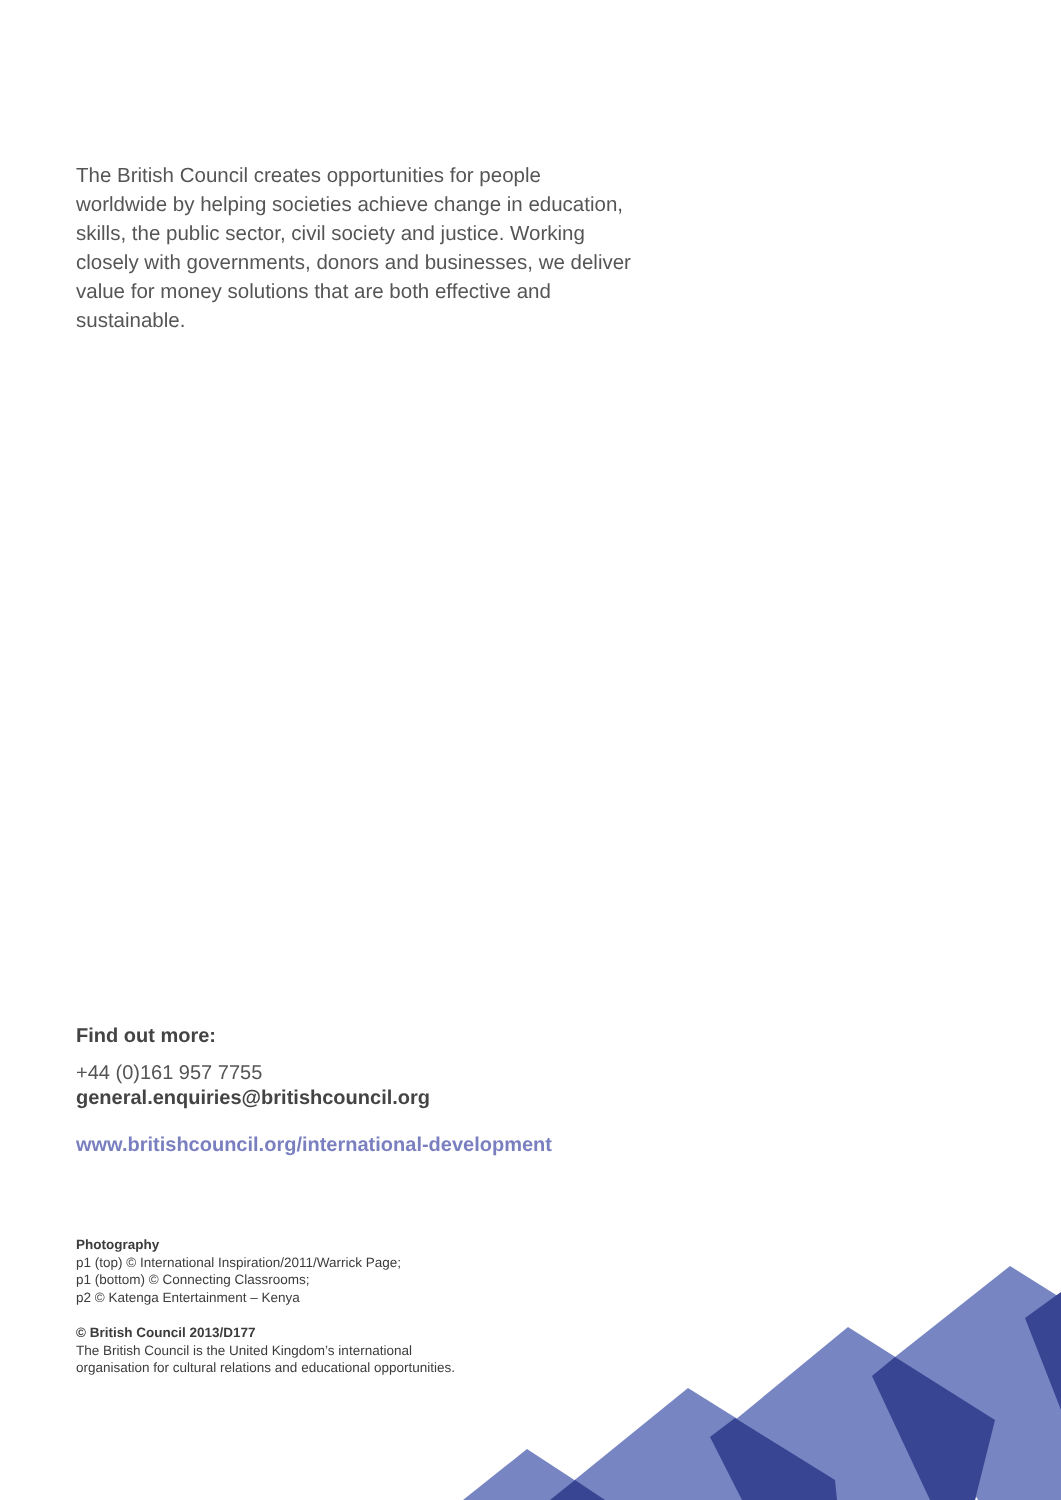The British Council creates opportunities for people worldwide by helping societies achieve change in education, skills, the public sector, civil society and justice. Working closely with governments, donors and businesses, we deliver value for money solutions that are both effective and sustainable.
Find out more:
+44 (0)161 957 7755
general.enquiries@britishcouncil.org
www.britishcouncil.org/international-development
Photography
p1 (top) © International Inspiration/2011/Warrick Page;
p1 (bottom) © Connecting Classrooms;
p2 © Katenga Entertainment – Kenya
© British Council 2013/D177
The British Council is the United Kingdom’s international
organisation for cultural relations and educational opportunities.